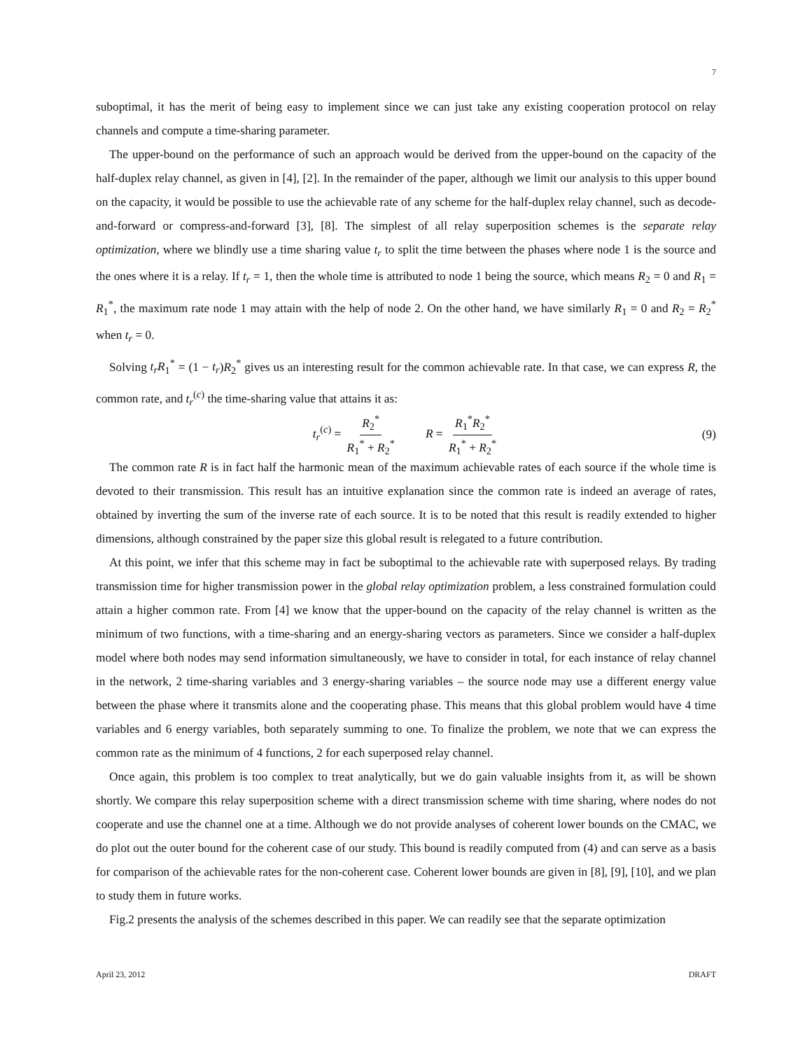7
suboptimal, it has the merit of being easy to implement since we can just take any existing cooperation protocol on relay channels and compute a time-sharing parameter.
The upper-bound on the performance of such an approach would be derived from the upper-bound on the capacity of the half-duplex relay channel, as given in [4], [2]. In the remainder of the paper, although we limit our analysis to this upper bound on the capacity, it would be possible to use the achievable rate of any scheme for the half-duplex relay channel, such as decode-and-forward or compress-and-forward [3], [8]. The simplest of all relay superposition schemes is the separate relay optimization, where we blindly use a time sharing value t<sub>r</sub> to split the time between the phases where node 1 is the source and the ones where it is a relay. If t<sub>r</sub> = 1, then the whole time is attributed to node 1 being the source, which means R<sub>2</sub> = 0 and R<sub>1</sub> = R<sub>1</sub><sup>*</sup>, the maximum rate node 1 may attain with the help of node 2. On the other hand, we have similarly R<sub>1</sub> = 0 and R<sub>2</sub> = R<sub>2</sub><sup>*</sup> when t<sub>r</sub> = 0.
Solving t<sub>r</sub>R<sub>1</sub><sup>*</sup> = (1 − t<sub>r</sub>)R<sub>2</sub><sup>*</sup> gives us an interesting result for the common achievable rate. In that case, we can express R, the common rate, and t<sub>r</sub><sup>(c)</sup> the time-sharing value that attains it as:
t<sub>r</sub><sup>(c)</sup> = R<sub>2</sub><sup>*</sup> R<sub>1</sub><sup>*</sup> + R<sub>2</sub><sup>*</sup> R = R<sub>1</sub><sup>*</sup>R<sub>2</sub><sup>*</sup> R<sub>1</sub><sup>*</sup> + R<sub>2</sub><sup>*</sup> (9)
The common rate R is in fact half the harmonic mean of the maximum achievable rates of each source if the whole time is devoted to their transmission. This result has an intuitive explanation since the common rate is indeed an average of rates, obtained by inverting the sum of the inverse rate of each source. It is to be noted that this result is readily extended to higher dimensions, although constrained by the paper size this global result is relegated to a future contribution.
At this point, we infer that this scheme may in fact be suboptimal to the achievable rate with superposed relays. By trading transmission time for higher transmission power in the global relay optimization problem, a less constrained formulation could attain a higher common rate. From [4] we know that the upper-bound on the capacity of the relay channel is written as the minimum of two functions, with a time-sharing and an energy-sharing vectors as parameters. Since we consider a half-duplex model where both nodes may send information simultaneously, we have to consider in total, for each instance of relay channel in the network, 2 time-sharing variables and 3 energy-sharing variables – the source node may use a different energy value between the phase where it transmits alone and the cooperating phase. This means that this global problem would have 4 time variables and 6 energy variables, both separately summing to one. To finalize the problem, we note that we can express the common rate as the minimum of 4 functions, 2 for each superposed relay channel.
Once again, this problem is too complex to treat analytically, but we do gain valuable insights from it, as will be shown shortly. We compare this relay superposition scheme with a direct transmission scheme with time sharing, where nodes do not cooperate and use the channel one at a time. Although we do not provide analyses of coherent lower bounds on the CMAC, we do plot out the outer bound for the coherent case of our study. This bound is readily computed from (4) and can serve as a basis for comparison of the achievable rates for the non-coherent case. Coherent lower bounds are given in [8], [9], [10], and we plan to study them in future works.
Fig.2 presents the analysis of the schemes described in this paper. We can readily see that the separate optimization
April 23, 2012 DRAFT